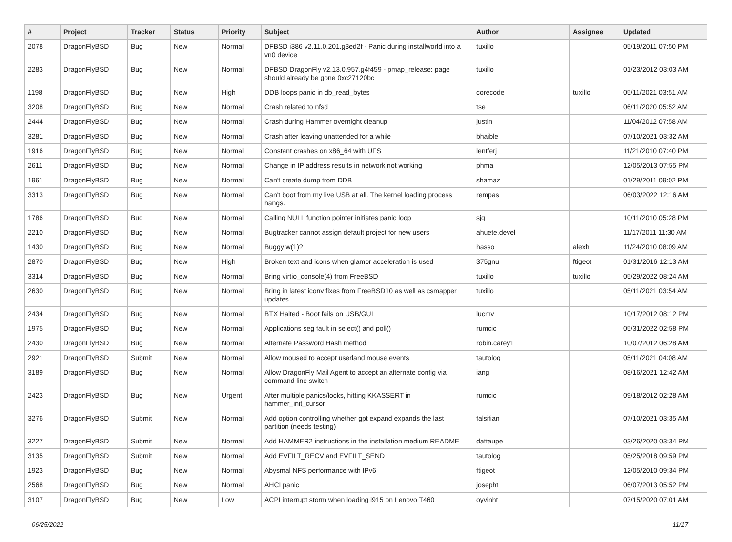| # | Project | Tracker | Status | Priority | Subject | Author | Assignee | Updated |
| --- | --- | --- | --- | --- | --- | --- | --- | --- |
| 2078 | DragonFlyBSD | Bug | New | Normal | DFBSD i386 v2.11.0.201.g3ed2f - Panic during installworld into a vn0 device | tuxillo | | 05/19/2011 07:50 PM |
| 2283 | DragonFlyBSD | Bug | New | Normal | DFBSD DragonFly v2.13.0.957.g4f459 - pmap_release: page should already be gone 0xc27120bc | tuxillo | | 01/23/2012 03:03 AM |
| 1198 | DragonFlyBSD | Bug | New | High | DDB loops panic in db_read_bytes | corecode | tuxillo | 05/11/2021 03:51 AM |
| 3208 | DragonFlyBSD | Bug | New | Normal | Crash related to nfsd | tse | | 06/11/2020 05:52 AM |
| 2444 | DragonFlyBSD | Bug | New | Normal | Crash during Hammer overnight cleanup | justin | | 11/04/2012 07:58 AM |
| 3281 | DragonFlyBSD | Bug | New | Normal | Crash after leaving unattended for a while | bhaible | | 07/10/2021 03:32 AM |
| 1916 | DragonFlyBSD | Bug | New | Normal | Constant crashes on x86_64 with UFS | lentferj | | 11/21/2010 07:40 PM |
| 2611 | DragonFlyBSD | Bug | New | Normal | Change in IP address results in network not working | phma | | 12/05/2013 07:55 PM |
| 1961 | DragonFlyBSD | Bug | New | Normal | Can't create dump from DDB | shamaz | | 01/29/2011 09:02 PM |
| 3313 | DragonFlyBSD | Bug | New | Normal | Can't boot from my live USB at all. The kernel loading process hangs. | rempas | | 06/03/2022 12:16 AM |
| 1786 | DragonFlyBSD | Bug | New | Normal | Calling NULL function pointer initiates panic loop | sjg | | 10/11/2010 05:28 PM |
| 2210 | DragonFlyBSD | Bug | New | Normal | Bugtracker cannot assign default project for new users | ahuete.devel | | 11/17/2011 11:30 AM |
| 1430 | DragonFlyBSD | Bug | New | Normal | Buggy w(1)? | hasso | alexh | 11/24/2010 08:09 AM |
| 2870 | DragonFlyBSD | Bug | New | High | Broken text and icons when glamor acceleration is used | 375gnu | ftigeot | 01/31/2016 12:13 AM |
| 3314 | DragonFlyBSD | Bug | New | Normal | Bring virtio_console(4) from FreeBSD | tuxillo | tuxillo | 05/29/2022 08:24 AM |
| 2630 | DragonFlyBSD | Bug | New | Normal | Bring in latest iconv fixes from FreeBSD10 as well as csmapper updates | tuxillo | | 05/11/2021 03:54 AM |
| 2434 | DragonFlyBSD | Bug | New | Normal | BTX Halted - Boot fails on USB/GUI | lucmv | | 10/17/2012 08:12 PM |
| 1975 | DragonFlyBSD | Bug | New | Normal | Applications seg fault in select() and poll() | rumcic | | 05/31/2022 02:58 PM |
| 2430 | DragonFlyBSD | Bug | New | Normal | Alternate Password Hash method | robin.carey1 | | 10/07/2012 06:28 AM |
| 2921 | DragonFlyBSD | Submit | New | Normal | Allow moused to accept userland mouse events | tautolog | | 05/11/2021 04:08 AM |
| 3189 | DragonFlyBSD | Bug | New | Normal | Allow DragonFly Mail Agent to accept an alternate config via command line switch | iang | | 08/16/2021 12:42 AM |
| 2423 | DragonFlyBSD | Bug | New | Urgent | After multiple panics/locks, hitting KKASSERT in hammer_init_cursor | rumcic | | 09/18/2012 02:28 AM |
| 3276 | DragonFlyBSD | Submit | New | Normal | Add option controlling whether gpt expand expands the last partition (needs testing) | falsifian | | 07/10/2021 03:35 AM |
| 3227 | DragonFlyBSD | Submit | New | Normal | Add HAMMER2 instructions in the installation medium README | daftaupe | | 03/26/2020 03:34 PM |
| 3135 | DragonFlyBSD | Submit | New | Normal | Add EVFILT_RECV and EVFILT_SEND | tautolog | | 05/25/2018 09:59 PM |
| 1923 | DragonFlyBSD | Bug | New | Normal | Abysmal NFS performance with IPv6 | ftigeot | | 12/05/2010 09:34 PM |
| 2568 | DragonFlyBSD | Bug | New | Normal | AHCI panic | josepht | | 06/07/2013 05:52 PM |
| 3107 | DragonFlyBSD | Bug | New | Low | ACPI interrupt storm when loading i915 on Lenovo T460 | oyvinht | | 07/15/2020 07:01 AM |
06/25/2022 11/17